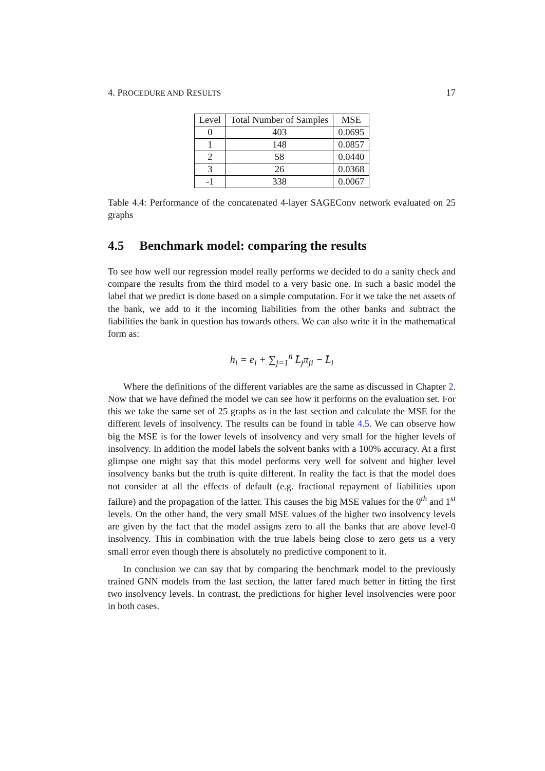4. PROCEDURE AND RESULTS 17
| Level | Total Number of Samples | MSE |
| --- | --- | --- |
| 0 | 403 | 0.0695 |
| 1 | 148 | 0.0857 |
| 2 | 58 | 0.0440 |
| 3 | 26 | 0.0368 |
| -1 | 338 | 0.0067 |
Table 4.4: Performance of the concatenated 4-layer SAGEConv network evaluated on 25 graphs
4.5 Benchmark model: comparing the results
To see how well our regression model really performs we decided to do a sanity check and compare the results from the third model to a very basic one. In such a basic model the label that we predict is done based on a simple computation. For it we take the net assets of the bank, we add to it the incoming liabilities from the other banks and subtract the liabilities the bank in question has towards others. We can also write it in the mathematical form as:
h<sub>i</sub> = e<sub>i</sub> + ∑<sub>j=1</sub><sup>n</sup> L̄<sub>j</sub>π<sub>ji</sub> − L̄<sub>i</sub>
Where the definitions of the different variables are the same as discussed in Chapter 2. Now that we have defined the model we can see how it performs on the evaluation set. For this we take the same set of 25 graphs as in the last section and calculate the MSE for the different levels of insolvency. The results can be found in table 4.5. We can observe how big the MSE is for the lower levels of insolvency and very small for the higher levels of insolvency. In addition the model labels the solvent banks with a 100% accuracy. At a first glimpse one might say that this model performs very well for solvent and higher level insolvency banks but the truth is quite different. In reality the fact is that the model does not consider at all the effects of default (e.g. fractional repayment of liabilities upon failure) and the propagation of the latter. This causes the big MSE values for the 0<sup>th</sup> and 1<sup>st</sup> levels. On the other hand, the very small MSE values of the higher two insolvency levels are given by the fact that the model assigns zero to all the banks that are above level-0 insolvency. This in combination with the true labels being close to zero gets us a very small error even though there is absolutely no predictive component to it.
In conclusion we can say that by comparing the benchmark model to the previously trained GNN models from the last section, the latter fared much better in fitting the first two insolvency levels. In contrast, the predictions for higher level insolvencies were poor in both cases.